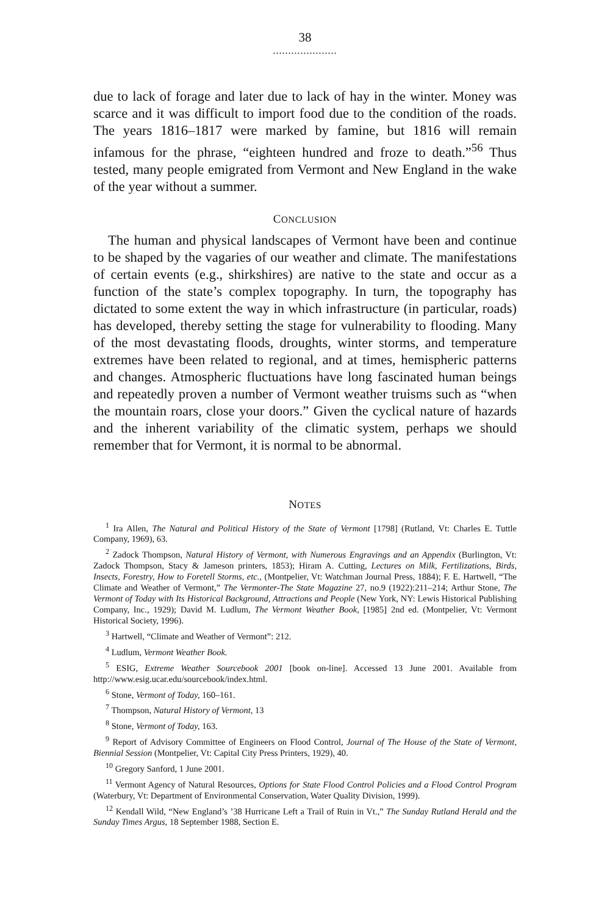38
.....................
due to lack of forage and later due to lack of hay in the winter. Money was scarce and it was difficult to import food due to the condition of the roads. The years 1816–1817 were marked by famine, but 1816 will remain infamous for the phrase, “eighteen hundred and froze to death.”<sup>56</sup> Thus tested, many people emigrated from Vermont and New England in the wake of the year without a summer.
CONCLUSION
The human and physical landscapes of Vermont have been and continue to be shaped by the vagaries of our weather and climate. The manifestations of certain events (e.g., shirkshires) are native to the state and occur as a function of the state’s complex topography. In turn, the topography has dictated to some extent the way in which infrastructure (in particular, roads) has developed, thereby setting the stage for vulnerability to flooding. Many of the most devastating floods, droughts, winter storms, and temperature extremes have been related to regional, and at times, hemispheric patterns and changes. Atmospheric fluctuations have long fascinated human beings and repeatedly proven a number of Vermont weather truisms such as “when the mountain roars, close your doors.” Given the cyclical nature of hazards and the inherent variability of the climatic system, perhaps we should remember that for Vermont, it is normal to be abnormal.
NOTES
<sup>1</sup> Ira Allen, The Natural and Political History of the State of Vermont [1798] (Rutland, Vt: Charles E. Tuttle Company, 1969), 63.
<sup>2</sup> Zadock Thompson, Natural History of Vermont, with Numerous Engravings and an Appendix (Burlington, Vt: Zadock Thompson, Stacy & Jameson printers, 1853); Hiram A. Cutting, Lectures on Milk, Fertilizations, Birds, Insects, Forestry, How to Foretell Storms, etc., (Montpelier, Vt: Watchman Journal Press, 1884); F. E. Hartwell, “The Climate and Weather of Vermont,” The Vermonter-The State Magazine 27, no.9 (1922):211–214; Arthur Stone, The Vermont of Today with Its Historical Background, Attractions and People (New York, NY: Lewis Historical Publishing Company, Inc., 1929); David M. Ludlum, The Vermont Weather Book, [1985] 2nd ed. (Montpelier, Vt: Vermont Historical Society, 1996).
<sup>3</sup> Hartwell, “Climate and Weather of Vermont”: 212.
<sup>4</sup> Ludlum, Vermont Weather Book.
<sup>5</sup> ESIG, Extreme Weather Sourcebook 2001 [book on-line]. Accessed 13 June 2001. Available from http://www.esig.ucar.edu/sourcebook/index.html.
<sup>6</sup> Stone, Vermont of Today, 160–161.
<sup>7</sup> Thompson, Natural History of Vermont, 13
<sup>8</sup> Stone, Vermont of Today, 163.
<sup>9</sup> Report of Advisory Committee of Engineers on Flood Control, Journal of The House of the State of Vermont, Biennial Session (Montpelier, Vt: Capital City Press Printers, 1929), 40.
<sup>10</sup> Gregory Sanford, 1 June 2001.
<sup>11</sup> Vermont Agency of Natural Resources, Options for State Flood Control Policies and a Flood Control Program (Waterbury, Vt: Department of Environmental Conservation, Water Quality Division, 1999).
<sup>12</sup> Kendall Wild, “New England’s ’38 Hurricane Left a Trail of Ruin in Vt.,” The Sunday Rutland Herald and the Sunday Times Argus, 18 September 1988, Section E.